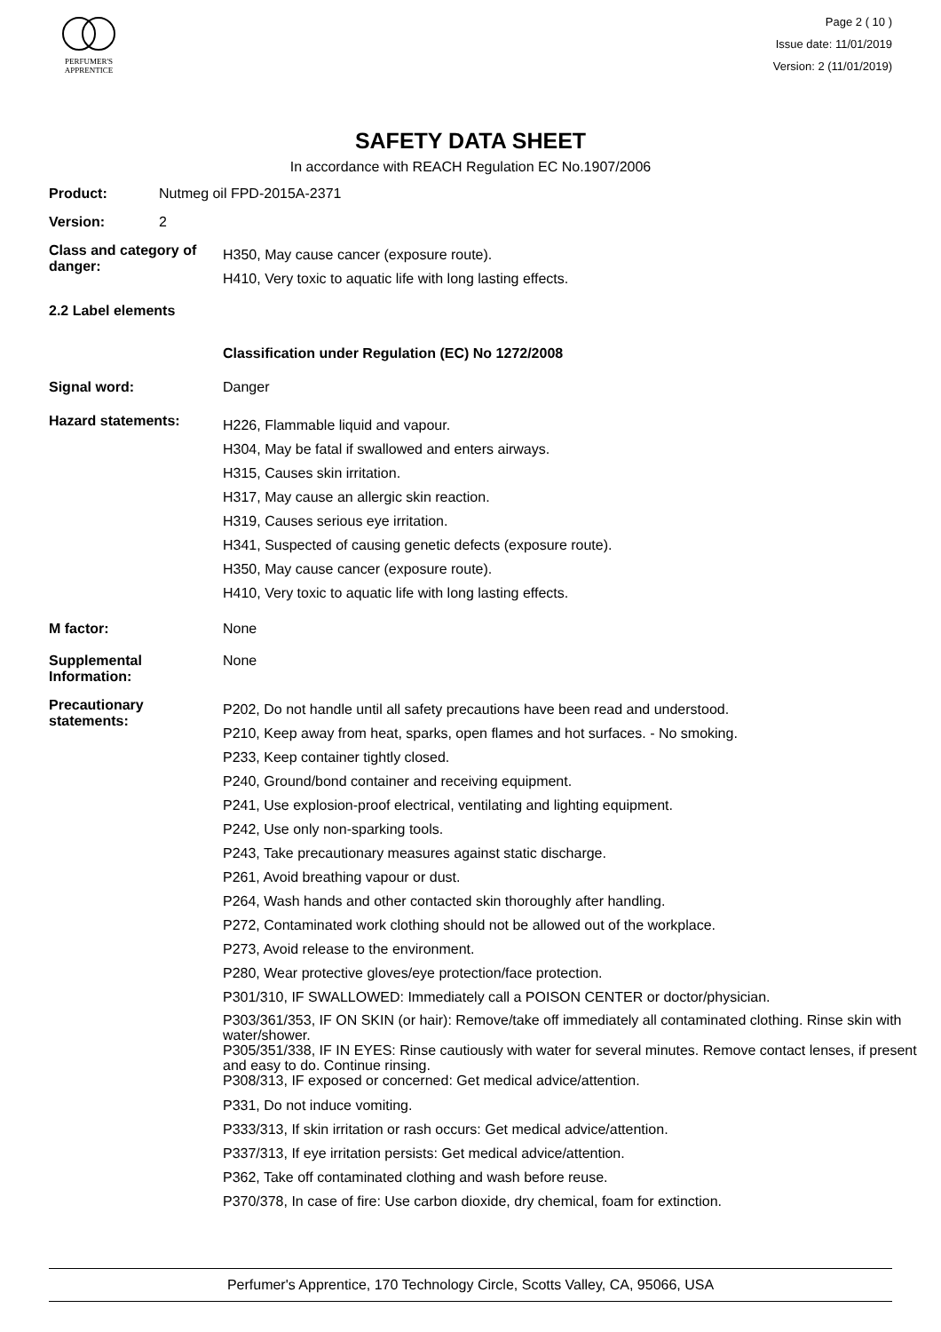PERFUMER'S
APPRENTICE
Page 2 ( 10 )
Issue date: 11/01/2019
Version: 2 (11/01/2019)
SAFETY DATA SHEET
In accordance with REACH Regulation EC No.1907/2006
Product: Nutmeg oil FPD-2015A-2371
Version: 2
Class and category of danger:
H350, May cause cancer (exposure route).
H410, Very toxic to aquatic life with long lasting effects.
2.2 Label elements
Classification under Regulation (EC) No 1272/2008
Signal word: Danger
Hazard statements:
H226, Flammable liquid and vapour.
H304, May be fatal if swallowed and enters airways.
H315, Causes skin irritation.
H317, May cause an allergic skin reaction.
H319, Causes serious eye irritation.
H341, Suspected of causing genetic defects (exposure route).
H350, May cause cancer (exposure route).
H410, Very toxic to aquatic life with long lasting effects.
M factor: None
Supplemental Information:
None
Precautionary statements:
P202, Do not handle until all safety precautions have been read and understood.
P210, Keep away from heat, sparks, open flames and hot surfaces. - No smoking.
P233, Keep container tightly closed.
P240, Ground/bond container and receiving equipment.
P241, Use explosion-proof electrical, ventilating and lighting equipment.
P242, Use only non-sparking tools.
P243, Take precautionary measures against static discharge.
P261, Avoid breathing vapour or dust.
P264, Wash hands and other contacted skin thoroughly after handling.
P272, Contaminated work clothing should not be allowed out of the workplace.
P273, Avoid release to the environment.
P280, Wear protective gloves/eye protection/face protection.
P301/310, IF SWALLOWED: Immediately call a POISON CENTER or doctor/physician.
P303/361/353, IF ON SKIN (or hair): Remove/take off immediately all contaminated clothing. Rinse skin with water/shower.
P305/351/338, IF IN EYES: Rinse cautiously with water for several minutes. Remove contact lenses, if present and easy to do. Continue rinsing.
P308/313, IF exposed or concerned: Get medical advice/attention.
P331, Do not induce vomiting.
P333/313, If skin irritation or rash occurs: Get medical advice/attention.
P337/313, If eye irritation persists: Get medical advice/attention.
P362, Take off contaminated clothing and wash before reuse.
P370/378, In case of fire: Use carbon dioxide, dry chemical, foam for extinction.
Perfumer's Apprentice, 170 Technology Circle, Scotts Valley, CA, 95066, USA